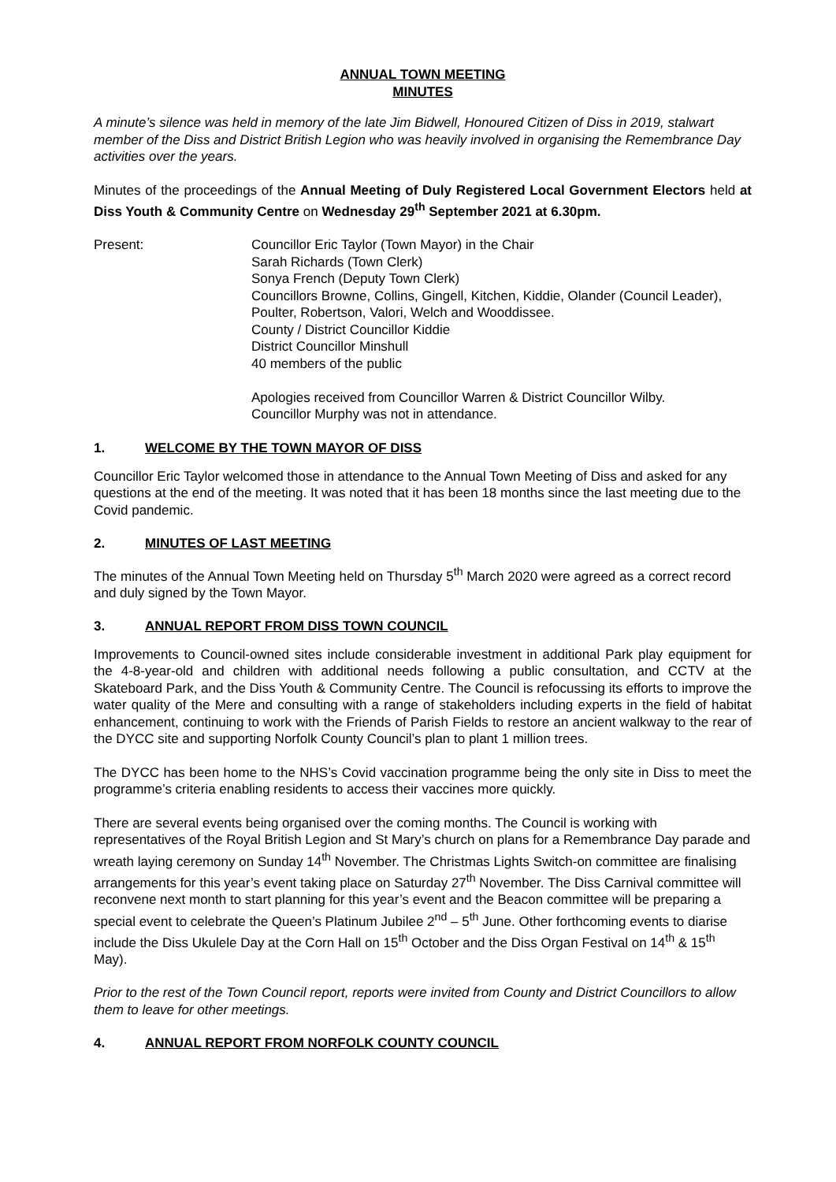ANNUAL TOWN MEETING
MINUTES
A minute’s silence was held in memory of the late Jim Bidwell, Honoured Citizen of Diss in 2019, stalwart member of the Diss and District British Legion who was heavily involved in organising the Remembrance Day activities over the years.
Minutes of the proceedings of the Annual Meeting of Duly Registered Local Government Electors held at Diss Youth & Community Centre on Wednesday 29<sup>th</sup> September 2021 at 6.30pm.
Present: Councillor Eric Taylor (Town Mayor) in the Chair
Sarah Richards (Town Clerk)
Sonya French (Deputy Town Clerk)
Councillors Browne, Collins, Gingell, Kitchen, Kiddie, Olander (Council Leader), Poulter, Robertson, Valori, Welch and Wooddissee.
County / District Councillor Kiddie
District Councillor Minshull
40 members of the public
Apologies received from Councillor Warren & District Councillor Wilby.
Councillor Murphy was not in attendance.
1. WELCOME BY THE TOWN MAYOR OF DISS
Councillor Eric Taylor welcomed those in attendance to the Annual Town Meeting of Diss and asked for any questions at the end of the meeting. It was noted that it has been 18 months since the last meeting due to the Covid pandemic.
2. MINUTES OF LAST MEETING
The minutes of the Annual Town Meeting held on Thursday 5<sup>th</sup> March 2020 were agreed as a correct record and duly signed by the Town Mayor.
3. ANNUAL REPORT FROM DISS TOWN COUNCIL
Improvements to Council-owned sites include considerable investment in additional Park play equipment for the 4-8-year-old and children with additional needs following a public consultation, and CCTV at the Skateboard Park, and the Diss Youth & Community Centre. The Council is refocussing its efforts to improve the water quality of the Mere and consulting with a range of stakeholders including experts in the field of habitat enhancement, continuing to work with the Friends of Parish Fields to restore an ancient walkway to the rear of the DYCC site and supporting Norfolk County Council’s plan to plant 1 million trees.
The DYCC has been home to the NHS’s Covid vaccination programme being the only site in Diss to meet the programme’s criteria enabling residents to access their vaccines more quickly.
There are several events being organised over the coming months. The Council is working with representatives of the Royal British Legion and St Mary’s church on plans for a Remembrance Day parade and wreath laying ceremony on Sunday 14<sup>th</sup> November. The Christmas Lights Switch-on committee are finalising arrangements for this year’s event taking place on Saturday 27<sup>th</sup> November. The Diss Carnival committee will reconvene next month to start planning for this year’s event and the Beacon committee will be preparing a special event to celebrate the Queen’s Platinum Jubilee 2<sup>nd</sup> – 5<sup>th</sup> June. Other forthcoming events to diarise include the Diss Ukulele Day at the Corn Hall on 15<sup>th</sup> October and the Diss Organ Festival on 14<sup>th</sup> & 15<sup>th</sup> May).
Prior to the rest of the Town Council report, reports were invited from County and District Councillors to allow them to leave for other meetings.
4. ANNUAL REPORT FROM NORFOLK COUNTY COUNCIL